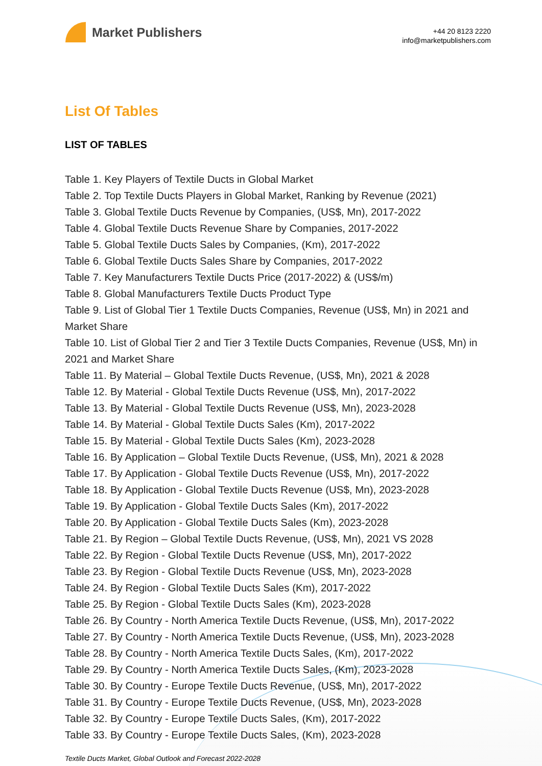Market Publishers
+44 20 8123 2220
info@marketpublishers.com
List Of Tables
LIST OF TABLES
Table 1. Key Players of Textile Ducts in Global Market
Table 2. Top Textile Ducts Players in Global Market, Ranking by Revenue (2021)
Table 3. Global Textile Ducts Revenue by Companies, (US$, Mn), 2017-2022
Table 4. Global Textile Ducts Revenue Share by Companies, 2017-2022
Table 5. Global Textile Ducts Sales by Companies, (Km), 2017-2022
Table 6. Global Textile Ducts Sales Share by Companies, 2017-2022
Table 7. Key Manufacturers Textile Ducts Price (2017-2022) & (US$/m)
Table 8. Global Manufacturers Textile Ducts Product Type
Table 9. List of Global Tier 1 Textile Ducts Companies, Revenue (US$, Mn) in 2021 and Market Share
Table 10. List of Global Tier 2 and Tier 3 Textile Ducts Companies, Revenue (US$, Mn) in 2021 and Market Share
Table 11. By Material – Global Textile Ducts Revenue, (US$, Mn), 2021 & 2028
Table 12. By Material - Global Textile Ducts Revenue (US$, Mn), 2017-2022
Table 13. By Material - Global Textile Ducts Revenue (US$, Mn), 2023-2028
Table 14. By Material - Global Textile Ducts Sales (Km), 2017-2022
Table 15. By Material - Global Textile Ducts Sales (Km), 2023-2028
Table 16. By Application – Global Textile Ducts Revenue, (US$, Mn), 2021 & 2028
Table 17. By Application - Global Textile Ducts Revenue (US$, Mn), 2017-2022
Table 18. By Application - Global Textile Ducts Revenue (US$, Mn), 2023-2028
Table 19. By Application - Global Textile Ducts Sales (Km), 2017-2022
Table 20. By Application - Global Textile Ducts Sales (Km), 2023-2028
Table 21. By Region – Global Textile Ducts Revenue, (US$, Mn), 2021 VS 2028
Table 22. By Region - Global Textile Ducts Revenue (US$, Mn), 2017-2022
Table 23. By Region - Global Textile Ducts Revenue (US$, Mn), 2023-2028
Table 24. By Region - Global Textile Ducts Sales (Km), 2017-2022
Table 25. By Region - Global Textile Ducts Sales (Km), 2023-2028
Table 26. By Country - North America Textile Ducts Revenue, (US$, Mn), 2017-2022
Table 27. By Country - North America Textile Ducts Revenue, (US$, Mn), 2023-2028
Table 28. By Country - North America Textile Ducts Sales, (Km), 2017-2022
Table 29. By Country - North America Textile Ducts Sales, (Km), 2023-2028
Table 30. By Country - Europe Textile Ducts Revenue, (US$, Mn), 2017-2022
Table 31. By Country - Europe Textile Ducts Revenue, (US$, Mn), 2023-2028
Table 32. By Country - Europe Textile Ducts Sales, (Km), 2017-2022
Table 33. By Country - Europe Textile Ducts Sales, (Km), 2023-2028
Textile Ducts Market, Global Outlook and Forecast 2022-2028